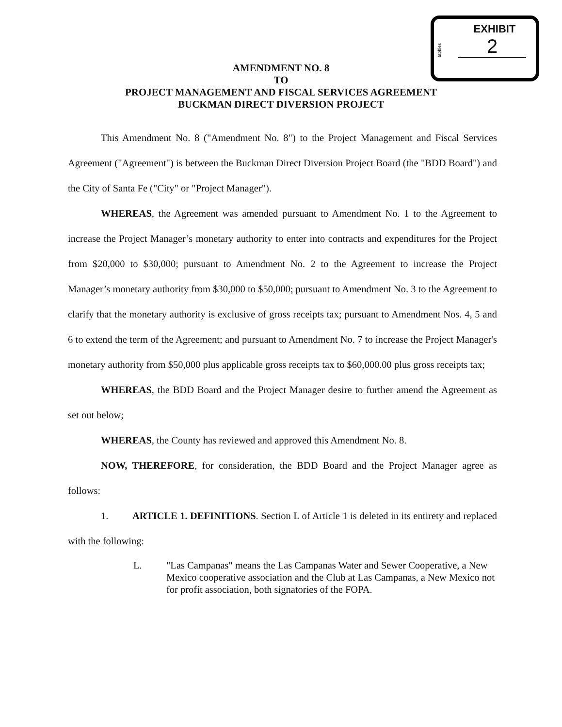tabbies
EXHIBIT
2
AMENDMENT NO. 8
TO
PROJECT MANAGEMENT AND FISCAL SERVICES AGREEMENT
BUCKMAN DIRECT DIVERSION PROJECT
This Amendment No. 8 ("Amendment No. 8") to the Project Management and Fiscal Services Agreement ("Agreement") is between the Buckman Direct Diversion Project Board (the "BDD Board") and the City of Santa Fe ("City" or "Project Manager").
WHEREAS, the Agreement was amended pursuant to Amendment No. 1 to the Agreement to increase the Project Manager’s monetary authority to enter into contracts and expenditures for the Project from $20,000 to $30,000; pursuant to Amendment No. 2 to the Agreement to increase the Project Manager’s monetary authority from $30,000 to $50,000; pursuant to Amendment No. 3 to the Agreement to clarify that the monetary authority is exclusive of gross receipts tax; pursuant to Amendment Nos. 4, 5 and 6 to extend the term of the Agreement; and pursuant to Amendment No. 7 to increase the Project Manager's monetary authority from $50,000 plus applicable gross receipts tax to $60,000.00 plus gross receipts tax;
WHEREAS, the BDD Board and the Project Manager desire to further amend the Agreement as set out below;
WHEREAS, the County has reviewed and approved this Amendment No. 8.
NOW, THEREFORE, for consideration, the BDD Board and the Project Manager agree as follows:
1. ARTICLE 1. DEFINITIONS. Section L of Article 1 is deleted in its entirety and replaced with the following:
L. "Las Campanas" means the Las Campanas Water and Sewer Cooperative, a New Mexico cooperative association and the Club at Las Campanas, a New Mexico not for profit association, both signatories of the FOPA.